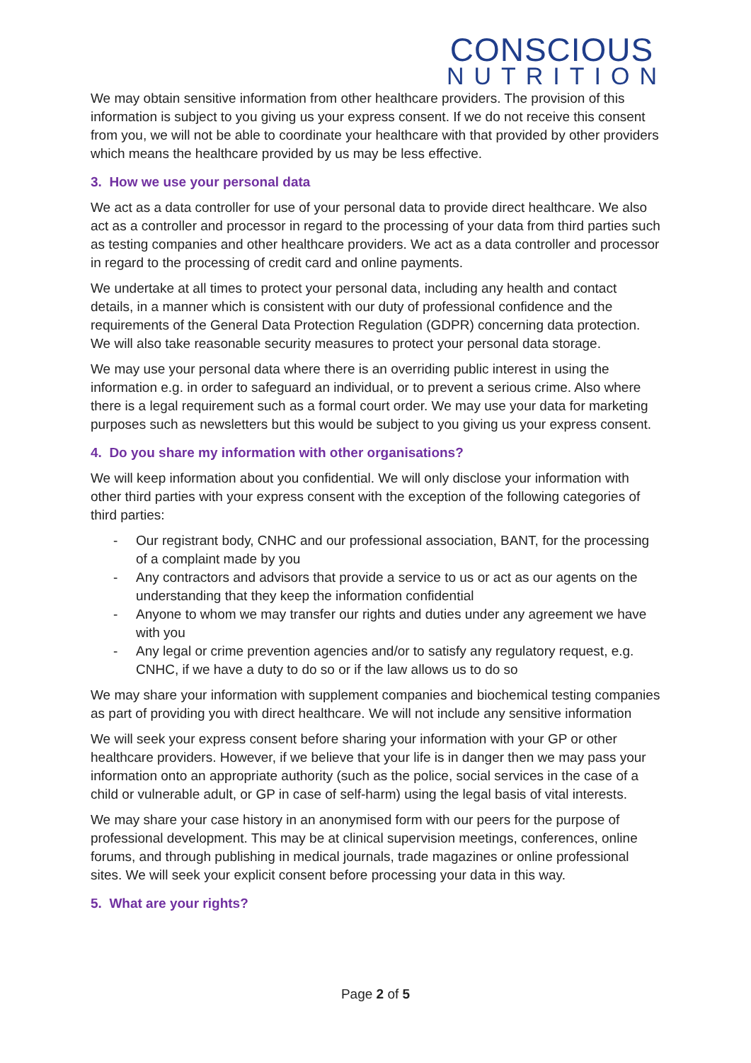CONSCIOUS
NUTRITION
We may obtain sensitive information from other healthcare providers. The provision of this information is subject to you giving us your express consent. If we do not receive this consent from you, we will not be able to coordinate your healthcare with that provided by other providers which means the healthcare provided by us may be less effective.
3. How we use your personal data
We act as a data controller for use of your personal data to provide direct healthcare. We also act as a controller and processor in regard to the processing of your data from third parties such as testing companies and other healthcare providers. We act as a data controller and processor in regard to the processing of credit card and online payments.
We undertake at all times to protect your personal data, including any health and contact details, in a manner which is consistent with our duty of professional confidence and the requirements of the General Data Protection Regulation (GDPR) concerning data protection. We will also take reasonable security measures to protect your personal data storage.
We may use your personal data where there is an overriding public interest in using the information e.g. in order to safeguard an individual, or to prevent a serious crime. Also where there is a legal requirement such as a formal court order. We may use your data for marketing purposes such as newsletters but this would be subject to you giving us your express consent.
4. Do you share my information with other organisations?
We will keep information about you confidential. We will only disclose your information with other third parties with your express consent with the exception of the following categories of third parties:
- Our registrant body, CNHC and our professional association, BANT, for the processing of a complaint made by you
- Any contractors and advisors that provide a service to us or act as our agents on the understanding that they keep the information confidential
- Anyone to whom we may transfer our rights and duties under any agreement we have with you
- Any legal or crime prevention agencies and/or to satisfy any regulatory request, e.g. CNHC, if we have a duty to do so or if the law allows us to do so
We may share your information with supplement companies and biochemical testing companies as part of providing you with direct healthcare. We will not include any sensitive information
We will seek your express consent before sharing your information with your GP or other healthcare providers. However, if we believe that your life is in danger then we may pass your information onto an appropriate authority (such as the police, social services in the case of a child or vulnerable adult, or GP in case of self-harm) using the legal basis of vital interests.
We may share your case history in an anonymised form with our peers for the purpose of professional development. This may be at clinical supervision meetings, conferences, online forums, and through publishing in medical journals, trade magazines or online professional sites. We will seek your explicit consent before processing your data in this way.
5. What are your rights?
Page 2 of 5